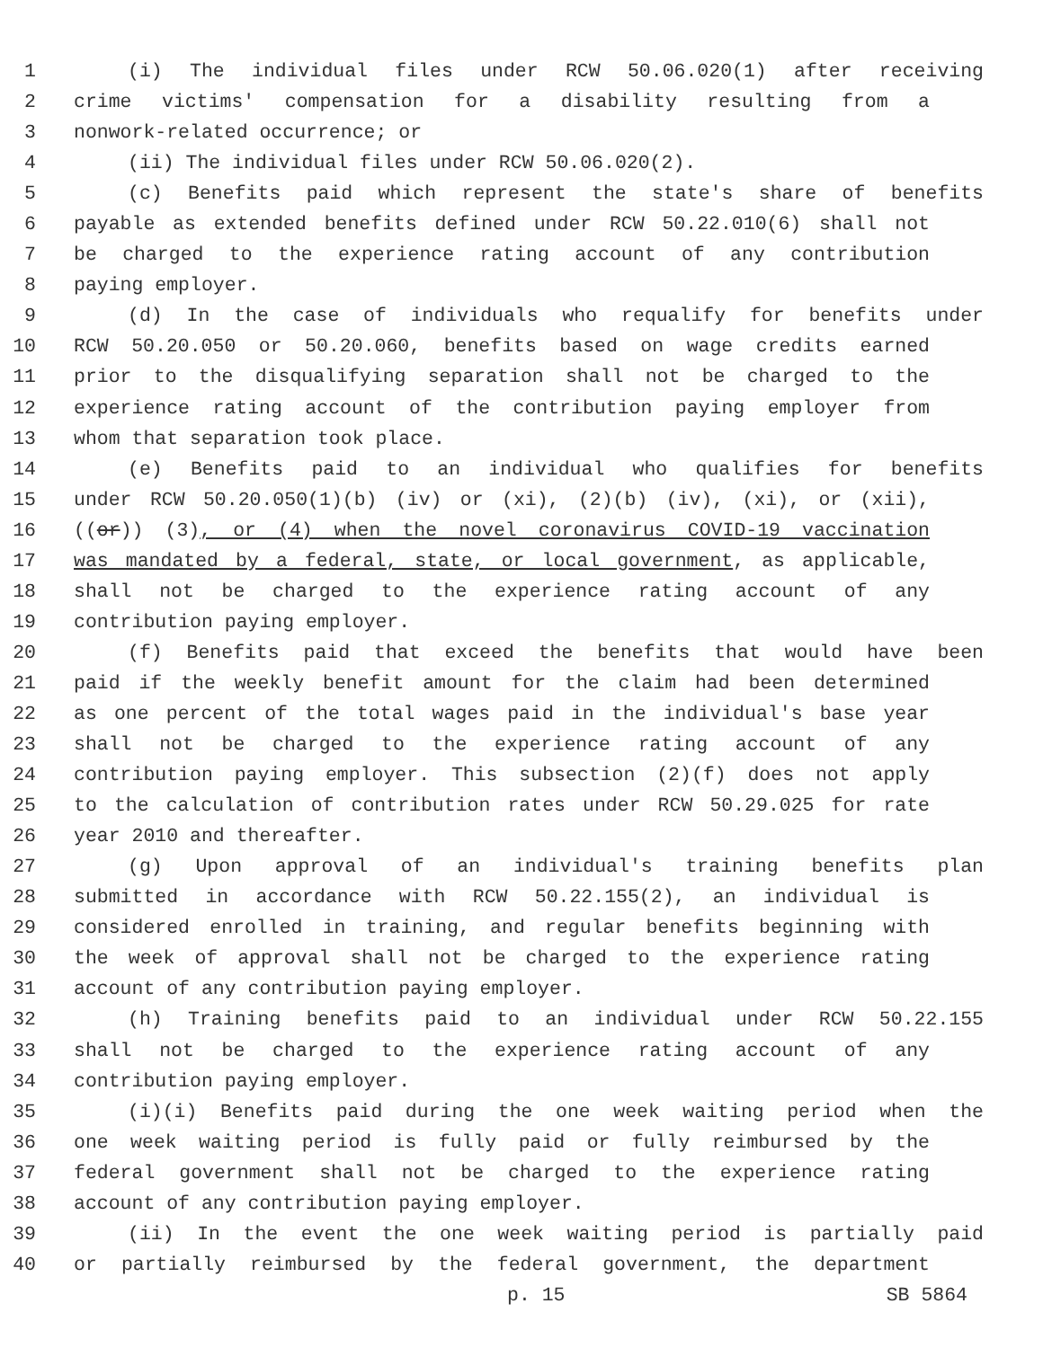1 (i) The individual files under RCW 50.06.020(1) after receiving
2 crime victims' compensation for a disability resulting from a
3 nonwork-related occurrence; or
4 (ii) The individual files under RCW 50.06.020(2).
5 (c) Benefits paid which represent the state's share of benefits
6 payable as extended benefits defined under RCW 50.22.010(6) shall not
7 be charged to the experience rating account of any contribution
8 paying employer.
9 (d) In the case of individuals who requalify for benefits under
10 RCW 50.20.050 or 50.20.060, benefits based on wage credits earned
11 prior to the disqualifying separation shall not be charged to the
12 experience rating account of the contribution paying employer from
13 whom that separation took place.
14 (e) Benefits paid to an individual who qualifies for benefits
15 under RCW 50.20.050(1)(b) (iv) or (xi), (2)(b) (iv), (xi), or (xii),
16 ((or)) (3), or (4) when the novel coronavirus COVID-19 vaccination
17 was mandated by a federal, state, or local government, as applicable,
18 shall not be charged to the experience rating account of any
19 contribution paying employer.
20 (f) Benefits paid that exceed the benefits that would have been
21 paid if the weekly benefit amount for the claim had been determined
22 as one percent of the total wages paid in the individual's base year
23 shall not be charged to the experience rating account of any
24 contribution paying employer. This subsection (2)(f) does not apply
25 to the calculation of contribution rates under RCW 50.29.025 for rate
26 year 2010 and thereafter.
27 (g) Upon approval of an individual's training benefits plan
28 submitted in accordance with RCW 50.22.155(2), an individual is
29 considered enrolled in training, and regular benefits beginning with
30 the week of approval shall not be charged to the experience rating
31 account of any contribution paying employer.
32 (h) Training benefits paid to an individual under RCW 50.22.155
33 shall not be charged to the experience rating account of any
34 contribution paying employer.
35 (i)(i) Benefits paid during the one week waiting period when the
36 one week waiting period is fully paid or fully reimbursed by the
37 federal government shall not be charged to the experience rating
38 account of any contribution paying employer.
39 (ii) In the event the one week waiting period is partially paid
40 or partially reimbursed by the federal government, the department
p. 15 SB 5864